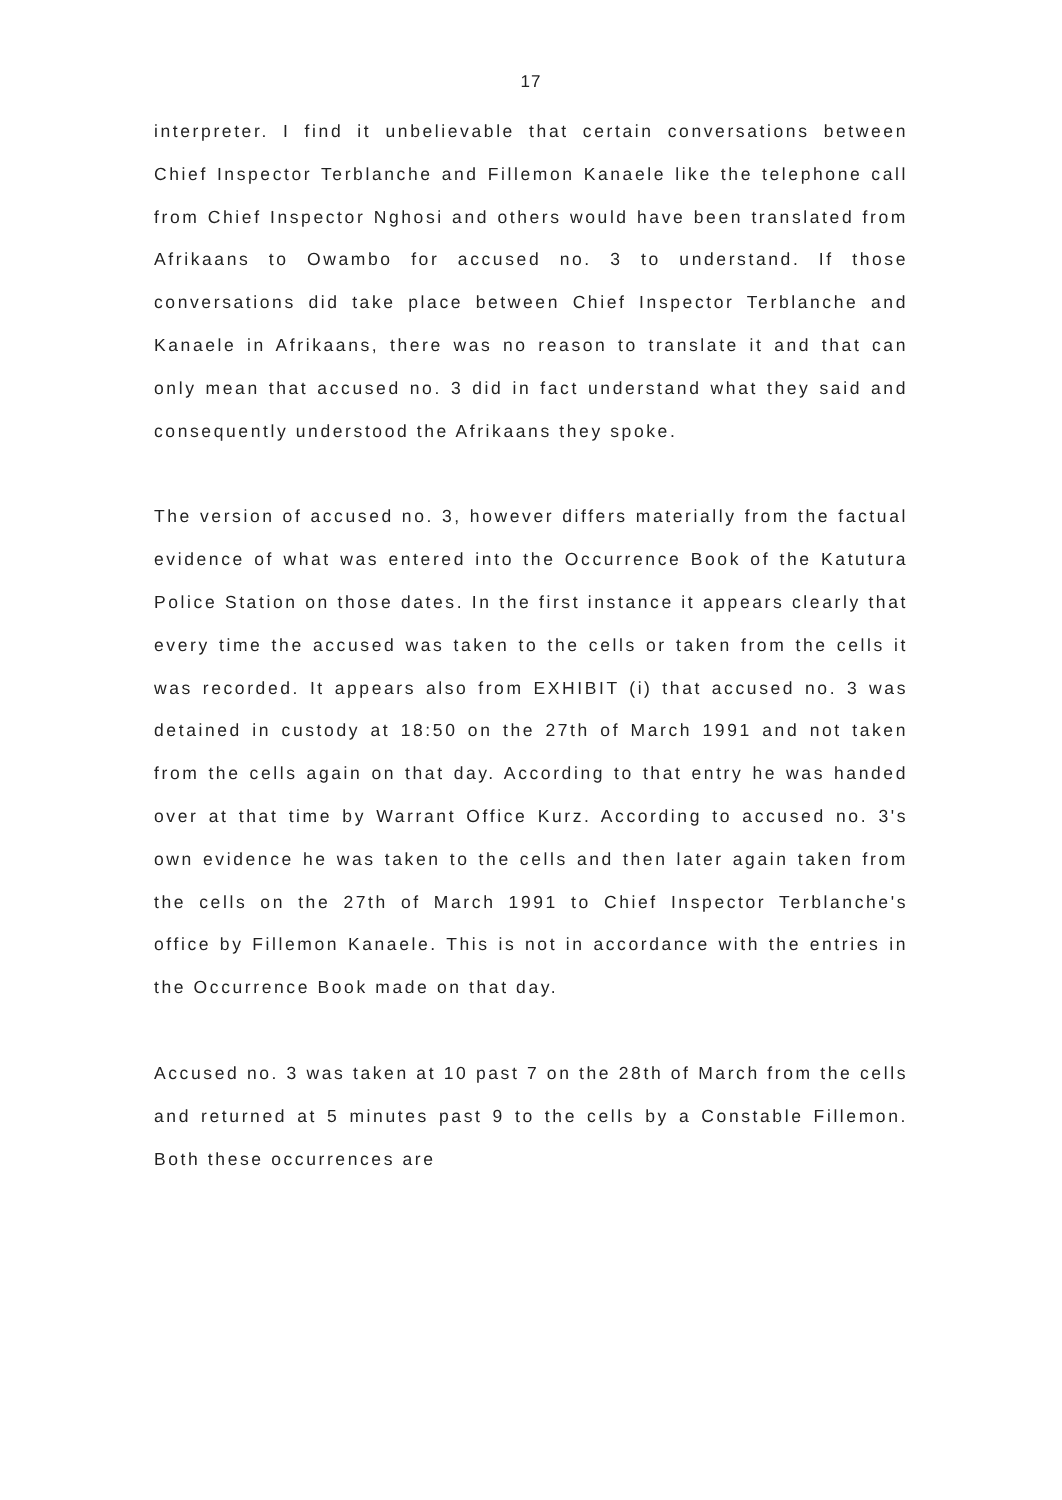17
interpreter. I find it unbelievable that certain conversations between Chief Inspector Terblanche and Fillemon Kanaele like the telephone call from Chief Inspector Nghosi and others would have been translated from Afrikaans to Owambo for accused no. 3 to understand. If those conversations did take place between Chief Inspector Terblanche and Kanaele in Afrikaans, there was no reason to translate it and that can only mean that accused no. 3 did in fact understand what they said and consequently understood the Afrikaans they spoke.
The version of accused no. 3, however differs materially from the factual evidence of what was entered into the Occurrence Book of the Katutura Police Station on those dates. In the first instance it appears clearly that every time the accused was taken to the cells or taken from the cells it was recorded. It appears also from EXHIBIT (i) that accused no. 3 was detained in custody at 18:50 on the 27th of March 1991 and not taken from the cells again on that day. According to that entry he was handed over at that time by Warrant Office Kurz. According to accused no. 3's own evidence he was taken to the cells and then later again taken from the cells on the 27th of March 1991 to Chief Inspector Terblanche's office by Fillemon Kanaele. This is not in accordance with the entries in the Occurrence Book made on that day.
Accused no. 3 was taken at 10 past 7 on the 28th of March from the cells and returned at 5 minutes past 9 to the cells by a Constable Fillemon. Both these occurrences are